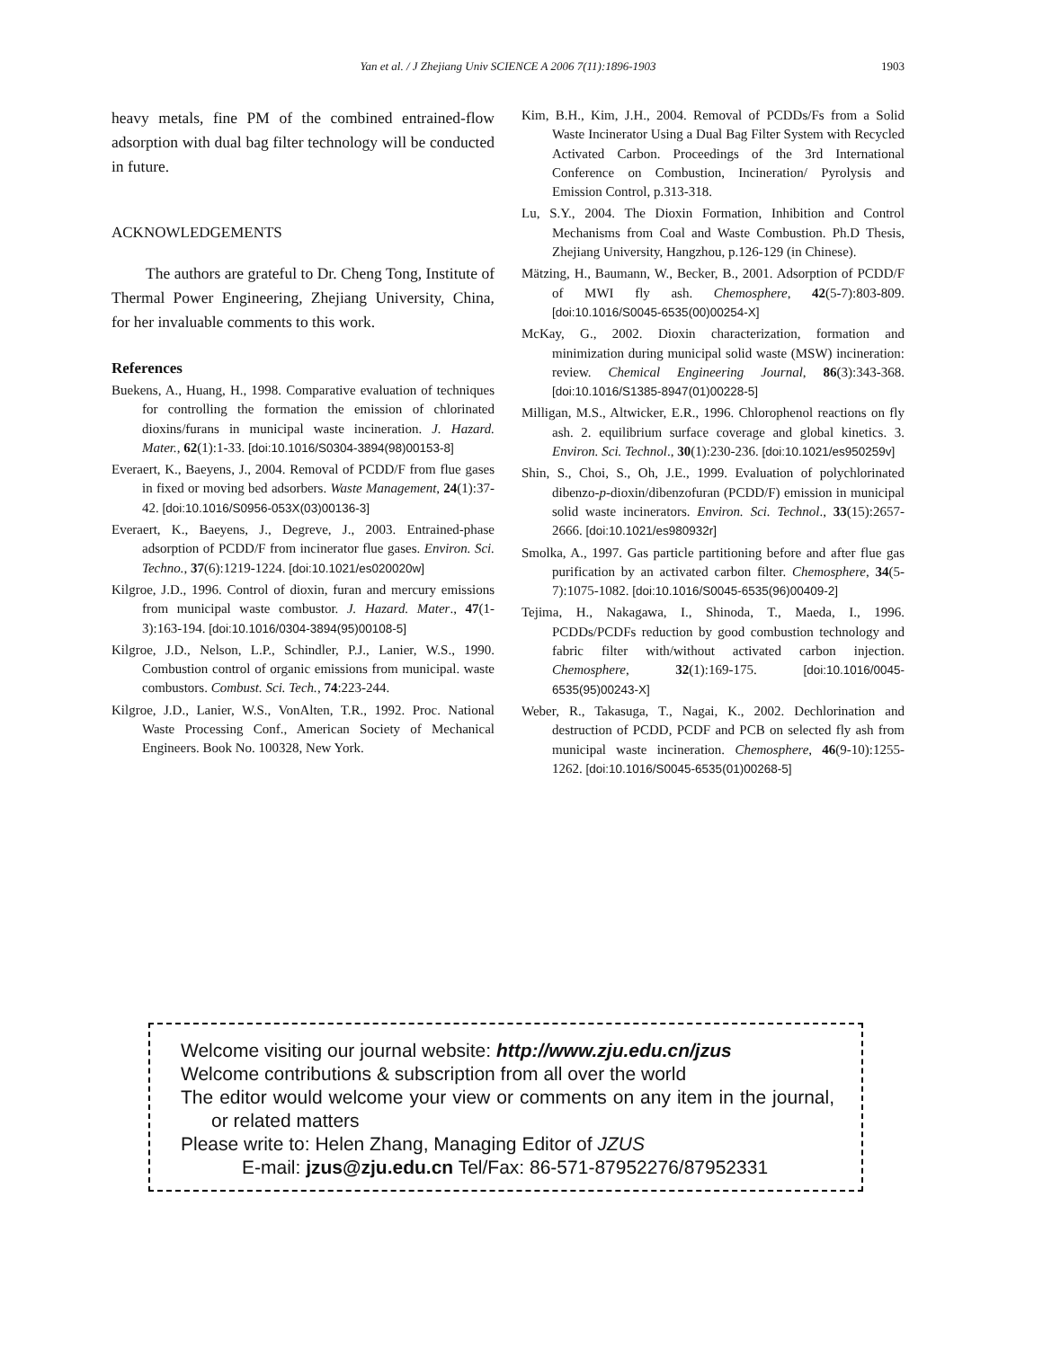Yan et al. / J Zhejiang Univ SCIENCE A 2006 7(11):1896-1903
1903
heavy metals, fine PM of the combined entrained-flow adsorption with dual bag filter technology will be conducted in future.
ACKNOWLEDGEMENTS
The authors are grateful to Dr. Cheng Tong, Institute of Thermal Power Engineering, Zhejiang University, China, for her invaluable comments to this work.
References
Buekens, A., Huang, H., 1998. Comparative evaluation of techniques for controlling the formation the emission of chlorinated dioxins/furans in municipal waste incineration. J. Hazard. Mater., 62(1):1-33. [doi:10.1016/S0304-3894(98)00153-8]
Everaert, K., Baeyens, J., 2004. Removal of PCDD/F from flue gases in fixed or moving bed adsorbers. Waste Management, 24(1):37-42. [doi:10.1016/S0956-053X(03)00136-3]
Everaert, K., Baeyens, J., Degreve, J., 2003. Entrained-phase adsorption of PCDD/F from incinerator flue gases. Environ. Sci. Techno., 37(6):1219-1224. [doi:10.1021/es020020w]
Kilgroe, J.D., 1996. Control of dioxin, furan and mercury emissions from municipal waste combustor. J. Hazard. Mater., 47(1-3):163-194. [doi:10.1016/0304-3894(95)00108-5]
Kilgroe, J.D., Nelson, L.P., Schindler, P.J., Lanier, W.S., 1990. Combustion control of organic emissions from municipal. waste combustors. Combust. Sci. Tech., 74:223-244.
Kilgroe, J.D., Lanier, W.S., VonAlten, T.R., 1992. Proc. National Waste Processing Conf., American Society of Mechanical Engineers. Book No. 100328, New York.
Kim, B.H., Kim, J.H., 2004. Removal of PCDDs/Fs from a Solid Waste Incinerator Using a Dual Bag Filter System with Recycled Activated Carbon. Proceedings of the 3rd International Conference on Combustion, Incineration/ Pyrolysis and Emission Control, p.313-318.
Lu, S.Y., 2004. The Dioxin Formation, Inhibition and Control Mechanisms from Coal and Waste Combustion. Ph.D Thesis, Zhejiang University, Hangzhou, p.126-129 (in Chinese).
Mätzing, H., Baumann, W., Becker, B., 2001. Adsorption of PCDD/F of MWI fly ash. Chemosphere, 42(5-7):803-809. [doi:10.1016/S0045-6535(00)00254-X]
McKay, G., 2002. Dioxin characterization, formation and minimization during municipal solid waste (MSW) incineration: review. Chemical Engineering Journal, 86(3):343-368. [doi:10.1016/S1385-8947(01)00228-5]
Milligan, M.S., Altwicker, E.R., 1996. Chlorophenol reactions on fly ash. 2. equilibrium surface coverage and global kinetics. 3. Environ. Sci. Technol., 30(1):230-236. [doi:10.1021/es950259v]
Shin, S., Choi, S., Oh, J.E., 1999. Evaluation of polychlorinated dibenzo-p-dioxin/dibenzofuran (PCDD/F) emission in municipal solid waste incinerators. Environ. Sci. Technol., 33(15):2657-2666. [doi:10.1021/es980932r]
Smolka, A., 1997. Gas particle partitioning before and after flue gas purification by an activated carbon filter. Chemosphere, 34(5-7):1075-1082. [doi:10.1016/S0045-6535(96)00409-2]
Tejima, H., Nakagawa, I., Shinoda, T., Maeda, I., 1996. PCDDs/PCDFs reduction by good combustion technology and fabric filter with/without activated carbon injection. Chemosphere, 32(1):169-175. [doi:10.1016/0045-6535(95)00243-X]
Weber, R., Takasuga, T., Nagai, K., 2002. Dechlorination and destruction of PCDD, PCDF and PCB on selected fly ash from municipal waste incineration. Chemosphere, 46(9-10):1255-1262. [doi:10.1016/S0045-6535(01)00268-5]
Welcome visiting our journal website: http://www.zju.edu.cn/jzus
Welcome contributions & subscription from all over the world
The editor would welcome your view or comments on any item in the journal, or related matters
Please write to: Helen Zhang, Managing Editor of JZUS
E-mail: jzus@zju.edu.cn Tel/Fax: 86-571-87952276/87952331